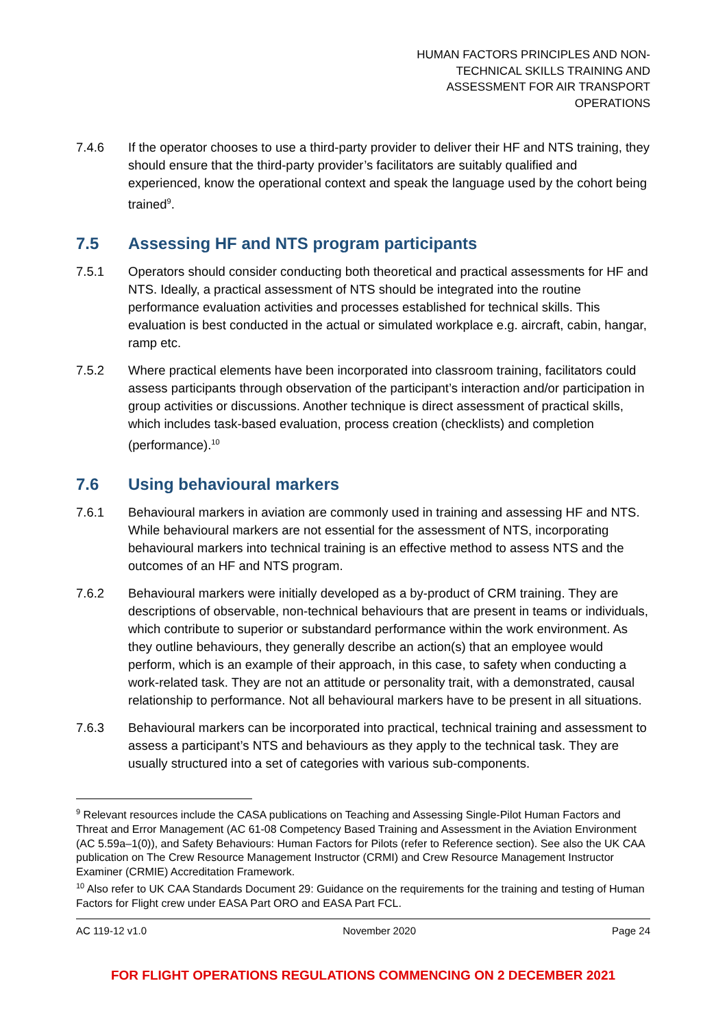HUMAN FACTORS PRINCIPLES AND NON-TECHNICAL SKILLS TRAINING AND ASSESSMENT FOR AIR TRANSPORT OPERATIONS
7.4.6 If the operator chooses to use a third-party provider to deliver their HF and NTS training, they should ensure that the third-party provider’s facilitators are suitably qualified and experienced, know the operational context and speak the language used by the cohort being trained<sup>9</sup>.
7.5 Assessing HF and NTS program participants
7.5.1 Operators should consider conducting both theoretical and practical assessments for HF and NTS. Ideally, a practical assessment of NTS should be integrated into the routine performance evaluation activities and processes established for technical skills. This evaluation is best conducted in the actual or simulated workplace e.g. aircraft, cabin, hangar, ramp etc.
7.5.2 Where practical elements have been incorporated into classroom training, facilitators could assess participants through observation of the participant’s interaction and/or participation in group activities or discussions. Another technique is direct assessment of practical skills, which includes task-based evaluation, process creation (checklists) and completion (performance).<sup>10</sup>
7.6 Using behavioural markers
7.6.1 Behavioural markers in aviation are commonly used in training and assessing HF and NTS. While behavioural markers are not essential for the assessment of NTS, incorporating behavioural markers into technical training is an effective method to assess NTS and the outcomes of an HF and NTS program.
7.6.2 Behavioural markers were initially developed as a by-product of CRM training. They are descriptions of observable, non-technical behaviours that are present in teams or individuals, which contribute to superior or substandard performance within the work environment. As they outline behaviours, they generally describe an action(s) that an employee would perform, which is an example of their approach, in this case, to safety when conducting a work-related task. They are not an attitude or personality trait, with a demonstrated, causal relationship to performance. Not all behavioural markers have to be present in all situations.
7.6.3 Behavioural markers can be incorporated into practical, technical training and assessment to assess a participant’s NTS and behaviours as they apply to the technical task. They are usually structured into a set of categories with various sub-components.
<sup>9</sup> Relevant resources include the CASA publications on Teaching and Assessing Single-Pilot Human Factors and Threat and Error Management (AC 61-08 Competency Based Training and Assessment in the Aviation Environment (AC 5.59a–1(0)), and Safety Behaviours: Human Factors for Pilots (refer to Reference section). See also the UK CAA publication on The Crew Resource Management Instructor (CRMI) and Crew Resource Management Instructor Examiner (CRMIE) Accreditation Framework.
<sup>10</sup> Also refer to UK CAA Standards Document 29: Guidance on the requirements for the training and testing of Human Factors for Flight crew under EASA Part ORO and EASA Part FCL.
AC 119-12 v1.0 November 2020 Page 24
FOR FLIGHT OPERATIONS REGULATIONS COMMENCING ON 2 DECEMBER 2021